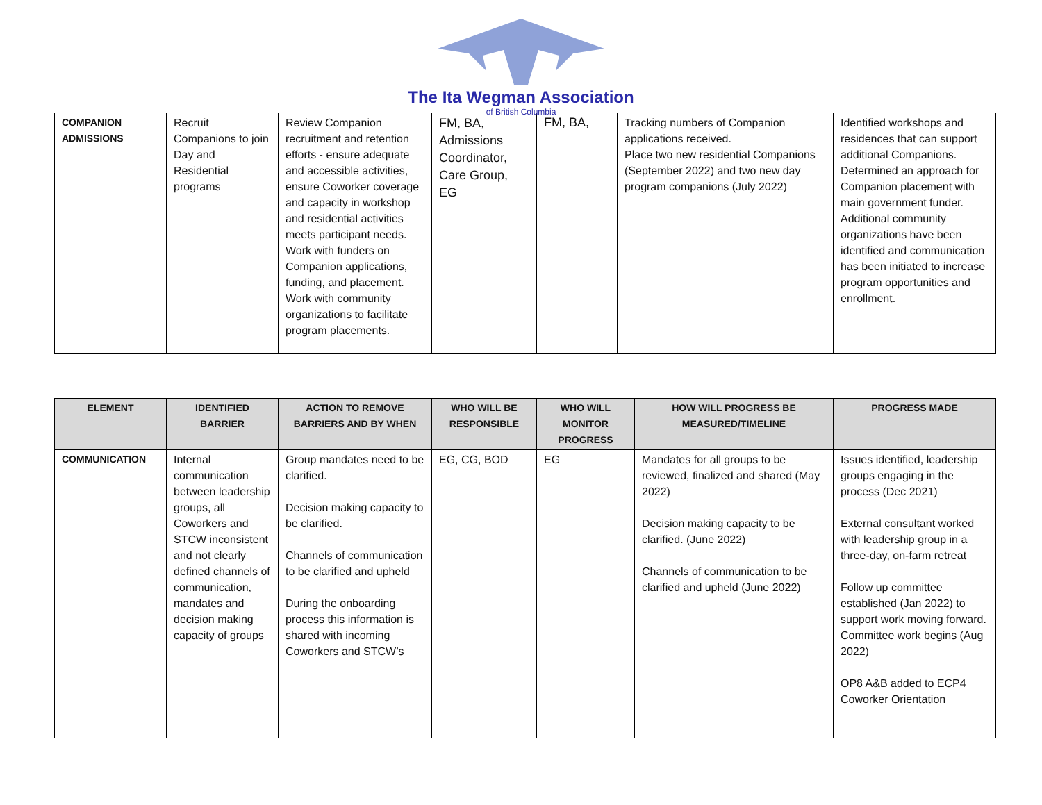The Ita Wegman Association
of British Columbia
| COMPANION ADMISSIONS | Recruit Companions to join Day and Residential programs | Review Companion recruitment and retention efforts - ensure adequate and accessible activities, ensure Coworker coverage and capacity in workshop and residential activities meets participant needs. Work with funders on Companion applications, funding, and placement. Work with community organizations to facilitate program placements. | FM, BA, Admissions Coordinator, Care Group, EG | FM, BA, | Tracking numbers of Companion applications received. Place two new residential Companions (September 2022) and two new day program companions (July 2022) | Identified workshops and residences that can support additional Companions. Determined an approach for Companion placement with main government funder. Additional community organizations have been identified and communication has been initiated to increase program opportunities and enrollment. |
| ELEMENT | IDENTIFIED BARRIER | ACTION TO REMOVE BARRIERS AND BY WHEN | WHO WILL BE RESPONSIBLE | WHO WILL MONITOR PROGRESS | HOW WILL PROGRESS BE MEASURED/TIMELINE | PROGRESS MADE |
| --- | --- | --- | --- | --- | --- | --- |
| COMMUNICATION | Internal communication between leadership groups, all Coworkers and STCW inconsistent and not clearly defined channels of communication, mandates and decision making capacity of groups | Group mandates need to be clarified. Decision making capacity to be clarified. Channels of communication to be clarified and upheld During the onboarding process this information is shared with incoming Coworkers and STCW’s | EG, CG, BOD | EG | Mandates for all groups to be reviewed, finalized and shared (May 2022) Decision making capacity to be clarified. (June 2022) Channels of communication to be clarified and upheld (June 2022) | Issues identified, leadership groups engaging in the process (Dec 2021) External consultant worked with leadership group in a three-day, on-farm retreat Follow up committee established (Jan 2022) to support work moving forward. Committee work begins (Aug 2022) OP8 A&B added to ECP4 Coworker Orientation |